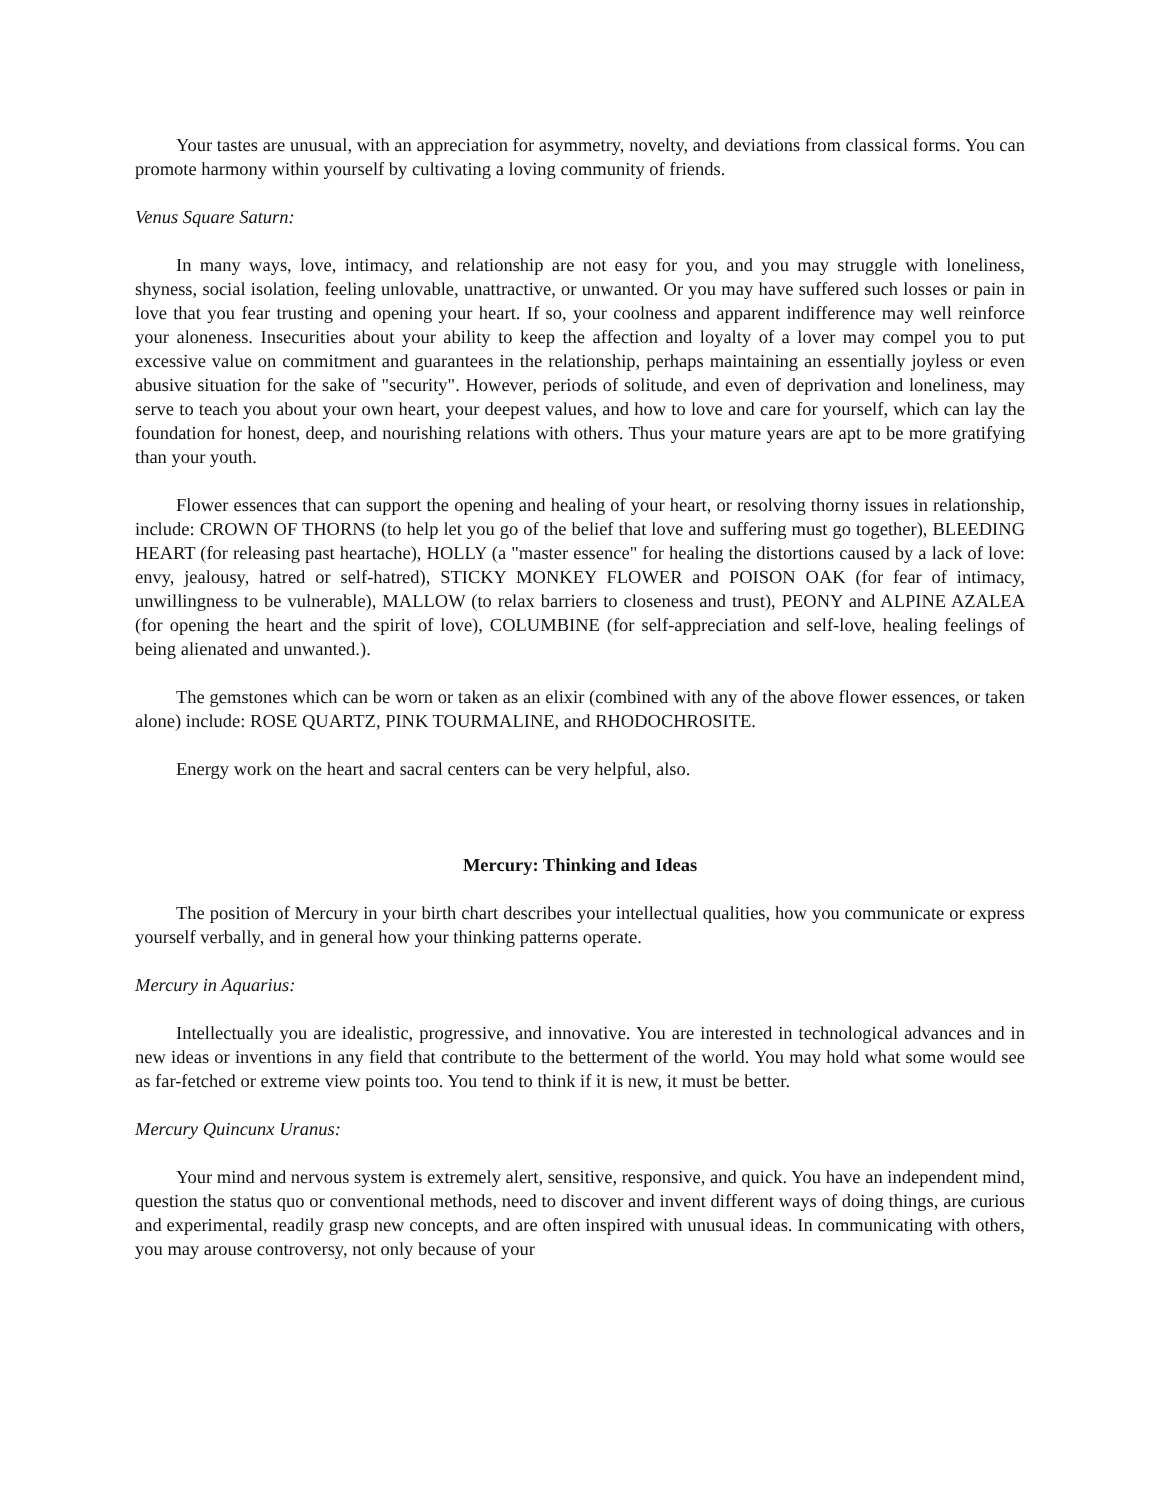Your tastes are unusual, with an appreciation for asymmetry, novelty, and deviations from classical forms. You can promote harmony within yourself by cultivating a loving community of friends.
Venus Square Saturn:
In many ways, love, intimacy, and relationship are not easy for you, and you may struggle with loneliness, shyness, social isolation, feeling unlovable, unattractive, or unwanted. Or you may have suffered such losses or pain in love that you fear trusting and opening your heart. If so, your coolness and apparent indifference may well reinforce your aloneness. Insecurities about your ability to keep the affection and loyalty of a lover may compel you to put excessive value on commitment and guarantees in the relationship, perhaps maintaining an essentially joyless or even abusive situation for the sake of "security". However, periods of solitude, and even of deprivation and loneliness, may serve to teach you about your own heart, your deepest values, and how to love and care for yourself, which can lay the foundation for honest, deep, and nourishing relations with others. Thus your mature years are apt to be more gratifying than your youth.
Flower essences that can support the opening and healing of your heart, or resolving thorny issues in relationship, include: CROWN OF THORNS (to help let you go of the belief that love and suffering must go together), BLEEDING HEART (for releasing past heartache), HOLLY (a "master essence" for healing the distortions caused by a lack of love: envy, jealousy, hatred or self-hatred), STICKY MONKEY FLOWER and POISON OAK (for fear of intimacy, unwillingness to be vulnerable), MALLOW (to relax barriers to closeness and trust), PEONY and ALPINE AZALEA (for opening the heart and the spirit of love), COLUMBINE (for self-appreciation and self-love, healing feelings of being alienated and unwanted.).
The gemstones which can be worn or taken as an elixir (combined with any of the above flower essences, or taken alone) include: ROSE QUARTZ, PINK TOURMALINE, and RHODOCHROSITE.
Energy work on the heart and sacral centers can be very helpful, also.
Mercury: Thinking and Ideas
The position of Mercury in your birth chart describes your intellectual qualities, how you communicate or express yourself verbally, and in general how your thinking patterns operate.
Mercury in Aquarius:
Intellectually you are idealistic, progressive, and innovative. You are interested in technological advances and in new ideas or inventions in any field that contribute to the betterment of the world. You may hold what some would see as far-fetched or extreme view points too. You tend to think if it is new, it must be better.
Mercury Quincunx Uranus:
Your mind and nervous system is extremely alert, sensitive, responsive, and quick. You have an independent mind, question the status quo or conventional methods, need to discover and invent different ways of doing things, are curious and experimental, readily grasp new concepts, and are often inspired with unusual ideas. In communicating with others, you may arouse controversy, not only because of your